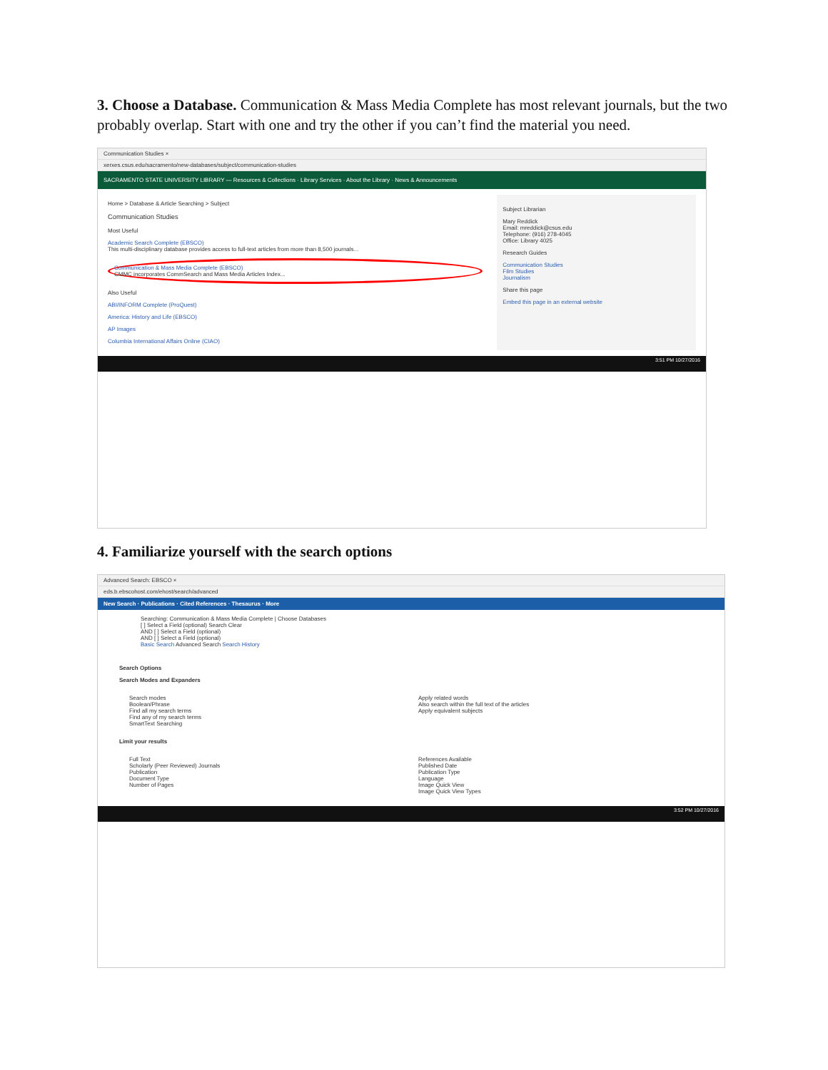3. Choose a Database. Communication & Mass Media Complete has most relevant journals, but the two probably overlap. Start with one and try the other if you can’t find the material you need.
Communication Studies ×
xerxes.csus.edu/sacramento/new-databases/subject/communication-studies
SACRAMENTO STATE UNIVERSITY LIBRARY — Resources & Collections · Library Services · About the Library · News & Announcements
Home > Database & Article Searching > Subject
Communication Studies
Most Useful
Academic Search Complete (EBSCO)
This multi-disciplinary database provides access to full-text articles from more than 8,500 journals...
Communication & Mass Media Complete (EBSCO)
CMMC incorporates CommSearch and Mass Media Articles Index...
Also Useful
ABI/INFORM Complete (ProQuest)
America: History and Life (EBSCO)
AP Images
Columbia International Affairs Online (CIAO)
Subject Librarian
Mary Reddick
Email: mreddick@csus.edu
Telephone: (916) 278-4045
Office: Library 4025
Research Guides
Communication Studies
Film Studies
Journalism
Share this page
Embed this page in an external website
3:51 PM 10/27/2016
4. Familiarize yourself with the search options
Advanced Search: EBSCO ×
eds.b.ebscohost.com/ehost/search/advanced
New Search · Publications · Cited References · Thesaurus · More
Searching: Communication & Mass Media Complete | Choose Databases
[ ] Select a Field (optional) Search Clear
AND [ ] Select a Field (optional)
AND [ ] Select a Field (optional)
Basic Search Advanced Search Search History
Search Options
Search Modes and Expanders
Search modes
Boolean/Phrase
Find all my search terms
Find any of my search terms
SmartText Searching
Apply related words
Also search within the full text of the articles
Apply equivalent subjects
Limit your results
Full Text
Scholarly (Peer Reviewed) Journals
Publication
Document Type
Number of Pages
References Available
Published Date
Publication Type
Language
Image Quick View
Image Quick View Types
3:52 PM 10/27/2016